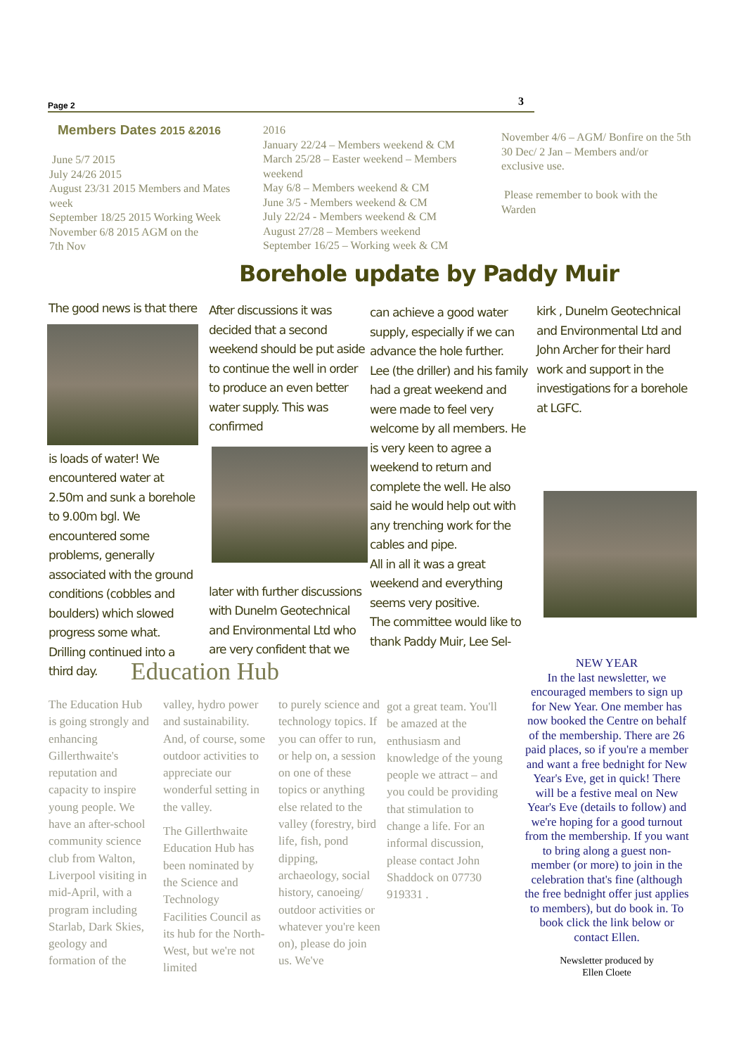Page 2 3
Members Dates 2015 &2016
June 5/7 2015
July 24/26 2015
August 23/31 2015 Members and Mates week
September 18/25 2015 Working Week
November 6/8 2015 AGM on the
7th Nov
2016
January 22/24 – Members weekend & CM
March 25/28 – Easter weekend – Members weekend
May 6/8 – Members weekend & CM
June 3/5 - Members weekend & CM
July 22/24 - Members weekend & CM
August 27/28 – Members weekend
September 16/25 – Working week & CM
November 4/6 – AGM/ Bonfire on the 5th
30 Dec/ 2 Jan – Members and/or exclusive use.
Please remember to book with the Warden
Borehole update by Paddy Muir
The good news is that there
is loads of water! We encountered water at 2.50m and sunk a borehole to 9.00m bgl. We encountered some problems, generally associated with the ground conditions (cobbles and boulders) which slowed progress some what. Drilling continued into a third day.
After discussions it was decided that a second weekend should be put aside to continue the well in order to produce an even better water supply. This was confirmed
later with further discussions with Dunelm Geotechnical and Environmental Ltd who are very confident that we
can achieve a good water supply, especially if we can advance the hole further.
Lee (the driller) and his family had a great weekend and were made to feel very welcome by all members. He is very keen to agree a weekend to return and complete the well. He also said he would help out with any trenching work for the cables and pipe.
All in all it was a great weekend and everything seems very positive.
The committee would like to thank Paddy Muir, Lee Sel-
kirk , Dunelm Geotechnical and Environmental Ltd and John Archer for their hard work and support in the investigations for a borehole at LGFC.
Education Hub
The Education Hub is going strongly and enhancing Gillerthwaite's reputation and capacity to inspire young people. We have an after-school community science club from Walton, Liverpool visiting in mid-April, with a program including Starlab, Dark Skies, geology and formation of the
valley, hydro power and sustainability. And, of course, some outdoor activities to appreciate our wonderful setting in the valley.
The Gillerthwaite Education Hub has been nominated by the Science and Technology Facilities Council as its hub for the North-West, but we're not limited
to purely science and technology topics. If you can offer to run, or help on, a session on one of these topics or anything else related to the valley (forestry, bird life, fish, pond dipping, archaeology, social history, canoeing/ outdoor activities or whatever you're keen on), please do join us. We've
got a great team. You'll be amazed at the enthusiasm and knowledge of the young people we attract – and you could be providing that stimulation to change a life. For an informal discussion, please contact John Shaddock on 07730 919331 .
NEW YEAR
In the last newsletter, we encouraged members to sign up for New Year. One member has now booked the Centre on behalf of the membership. There are 26 paid places, so if you're a member and want a free bednight for New Year's Eve, get in quick! There will be a festive meal on New Year's Eve (details to follow) and we're hoping for a good turnout from the membership. If you want to bring along a guest non-member (or more) to join in the celebration that's fine (although the free bednight offer just applies to members), but do book in. To book click the link below or contact Ellen.
Newsletter produced by
Ellen Cloete